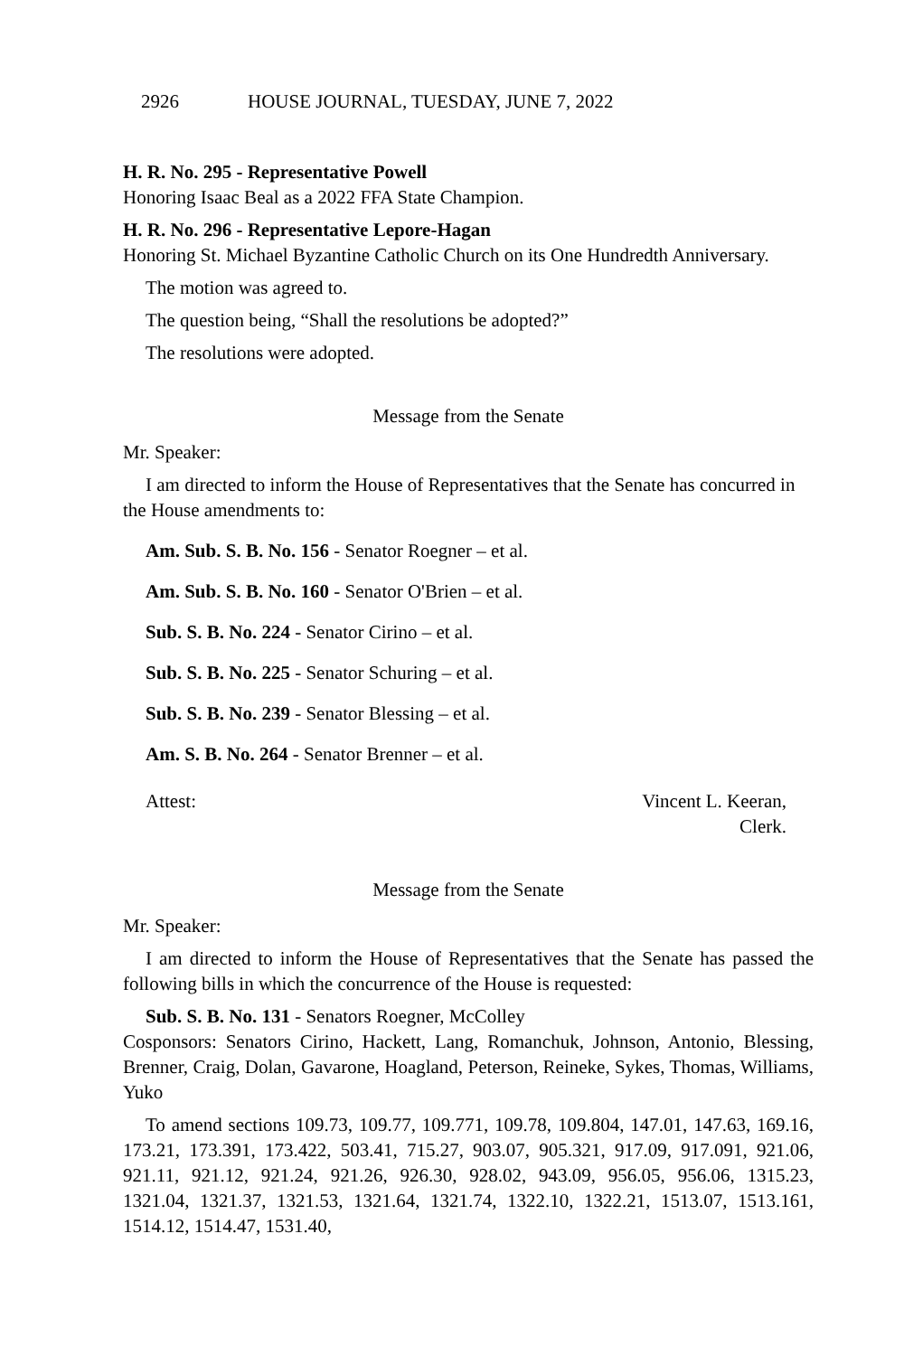2926 HOUSE JOURNAL, TUESDAY, JUNE 7, 2022
H. R. No. 295 - Representative Powell
Honoring Isaac Beal as a 2022 FFA State Champion.
H. R. No. 296 - Representative Lepore-Hagan
Honoring St. Michael Byzantine Catholic Church on its One Hundredth Anniversary.
The motion was agreed to.
The question being, “Shall the resolutions be adopted?”
The resolutions were adopted.
Message from the Senate
Mr. Speaker:
I am directed to inform the House of Representatives that the Senate has concurred in the House amendments to:
Am. Sub. S. B. No. 156 - Senator Roegner – et al.
Am. Sub. S. B. No. 160 - Senator O'Brien – et al.
Sub. S. B. No. 224 - Senator Cirino – et al.
Sub. S. B. No. 225 - Senator Schuring – et al.
Sub. S. B. No. 239 - Senator Blessing – et al.
Am. S. B. No. 264 - Senator Brenner – et al.
Attest: Vincent L. Keeran,
Clerk.
Message from the Senate
Mr. Speaker:
I am directed to inform the House of Representatives that the Senate has passed the following bills in which the concurrence of the House is requested:
Sub. S. B. No. 131 - Senators Roegner, McColley
Cosponsors: Senators Cirino, Hackett, Lang, Romanchuk, Johnson, Antonio, Blessing, Brenner, Craig, Dolan, Gavarone, Hoagland, Peterson, Reineke, Sykes, Thomas, Williams, Yuko
To amend sections 109.73, 109.77, 109.771, 109.78, 109.804, 147.01, 147.63, 169.16, 173.21, 173.391, 173.422, 503.41, 715.27, 903.07, 905.321, 917.09, 917.091, 921.06, 921.11, 921.12, 921.24, 921.26, 926.30, 928.02, 943.09, 956.05, 956.06, 1315.23, 1321.04, 1321.37, 1321.53, 1321.64, 1321.74, 1322.10, 1322.21, 1513.07, 1513.161, 1514.12, 1514.47, 1531.40,